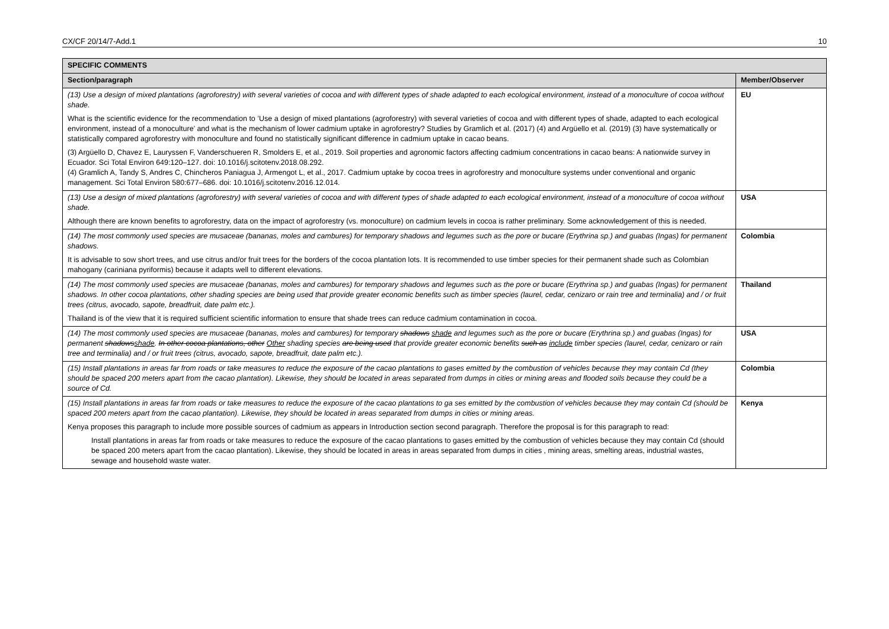CX/CF 20/14/7-Add.1 10
| SPECIFIC COMMENTS | |
| --- | --- |
| Section/paragraph | Member/Observer |
| (13) Use a design of mixed plantations (agroforestry) with several varieties of cocoa and with different types of shade adapted to each ecological environment, instead of a monoculture of cocoa without shade. What is the scientific evidence for the recommendation to ’Use a design of mixed plantations (agroforestry) with several varieties of cocoa and with different types of shade, adapted to each ecological environment, instead of a monoculture’ and what is the mechanism of lower cadmium uptake in agroforestry? Studies by Gramlich et al. (2017) (4) and Argüello et al. (2019) (3) have systematically or statistically compared agroforestry with monoculture and found no statistically significant difference in cadmium uptake in cacao beans. (3) Argüello D, Chavez E, Lauryssen F, Vanderschueren R, Smolders E, et al., 2019. Soil properties and agronomic factors affecting cadmium concentrations in cacao beans: A nationwide survey in Ecuador. Sci Total Environ 649:120–127. doi: 10.1016/j.scitotenv.2018.08.292. (4) Gramlich A, Tandy S, Andres C, Chincheros Paniagua J, Armengot L, et al., 2017. Cadmium uptake by cocoa trees in agroforestry and monoculture systems under conventional and organic management. Sci Total Environ 580:677–686. doi: 10.1016/j.scitotenv.2016.12.014. | EU |
| (13) Use a design of mixed plantations (agroforestry) with several varieties of cocoa and with different types of shade adapted to each ecological environment, instead of a monoculture of cocoa without shade. Although there are known benefits to agroforestry, data on the impact of agroforestry (vs. monoculture) on cadmium levels in cocoa is rather preliminary. Some acknowledgement of this is needed. | USA |
| (14) The most commonly used species are musaceae (bananas, moles and cambures) for temporary shadows and legumes such as the pore or bucare (Erythrina sp.) and guabas (Ingas) for permanent shadows. It is advisable to sow short trees, and use citrus and/or fruit trees for the borders of the cocoa plantation lots. It is recommended to use timber species for their permanent shade such as Colombian mahogany (cariniana pyriformis) because it adapts well to different elevations. | Colombia |
| (14) The most commonly used species are musaceae (bananas, moles and cambures) for temporary shadows and legumes such as the pore or bucare (Erythrina sp.) and guabas (Ingas) for permanent shadows. In other cocoa plantations, other shading species are being used that provide greater economic benefits such as timber species (laurel, cedar, cenizaro or rain tree and terminalia) and / or fruit trees (citrus, avocado, sapote, breadfruit, date palm etc.). Thailand is of the view that it is required sufficient scientific information to ensure that shade trees can reduce cadmium contamination in cocoa. | Thailand |
| (14) The most commonly used species are musaceae (bananas, moles and cambures) for temporary shadows shade and legumes such as the pore or bucare (Erythrina sp.) and guabas (Ingas) for permanent shadows shade . In other cocoa plantations, other Other shading species are being used that provide greater economic benefits such as include timber species (laurel, cedar, cenizaro or rain tree and terminalia) and / or fruit trees (citrus, avocado, sapote, breadfruit, date palm etc.). | USA |
| (15) Install plantations in areas far from roads or take measures to reduce the exposure of the cacao plantations to gases emitted by the combustion of vehicles because they may contain Cd (they should be spaced 200 meters apart from the cacao plantation). Likewise, they should be located in areas separated from dumps in cities or mining areas and flooded soils because they could be a source of Cd. | Colombia |
| (15) Install plantations in areas far from roads or take measures to reduce the exposure of the cacao plantations to ga ses emitted by the combustion of vehicles because they may contain Cd (should be spaced 200 meters apart from the cacao plantation). Likewise, they should be located in areas separated from dumps in cities or mining areas. Kenya proposes this paragraph to include more possible sources of cadmium as appears in Introduction section second paragraph. Therefore the proposal is for this paragraph to read: Install plantations in areas far from roads or take measures to reduce the exposure of the cacao plantations to gases emitted by the combustion of vehicles because they may contain Cd (should be spaced 200 meters apart from the cacao plantation). Likewise, they should be located in areas in areas separated from dumps in cities , mining areas, smelting areas, industrial wastes, sewage and household waste water. | Kenya |